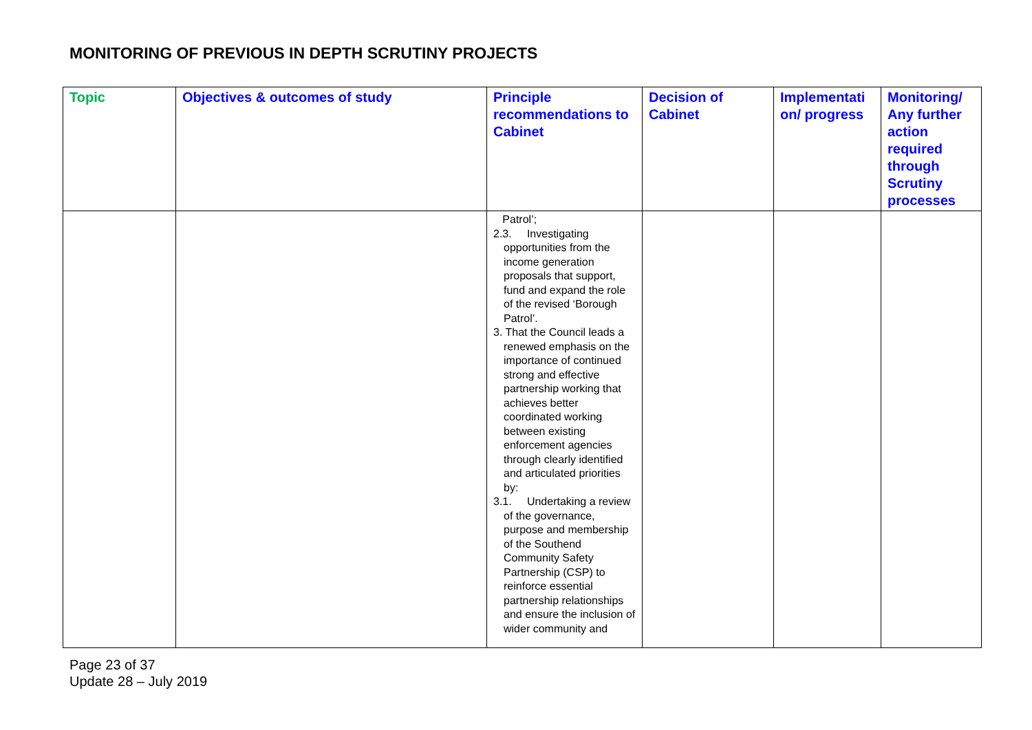MONITORING OF PREVIOUS IN DEPTH SCRUTINY PROJECTS
| Topic | Objectives & outcomes of study | Principle recommendations to Cabinet | Decision of Cabinet | Implementati on/ progress | Monitoring/ Any further action required through Scrutiny processes |
| --- | --- | --- | --- | --- | --- |
| | | Patrol’; 2.3. Investigating opportunities from the income generation proposals that support, fund and expand the role of the revised ‘Borough Patrol’. 3. That the Council leads a renewed emphasis on the importance of continued strong and effective partnership working that achieves better coordinated working between existing enforcement agencies through clearly identified and articulated priorities by: 3.1. Undertaking a review of the governance, purpose and membership of the Southend Community Safety Partnership (CSP) to reinforce essential partnership relationships and ensure the inclusion of wider community and | | | |
Page 23 of 37
Update 28 – July 2019